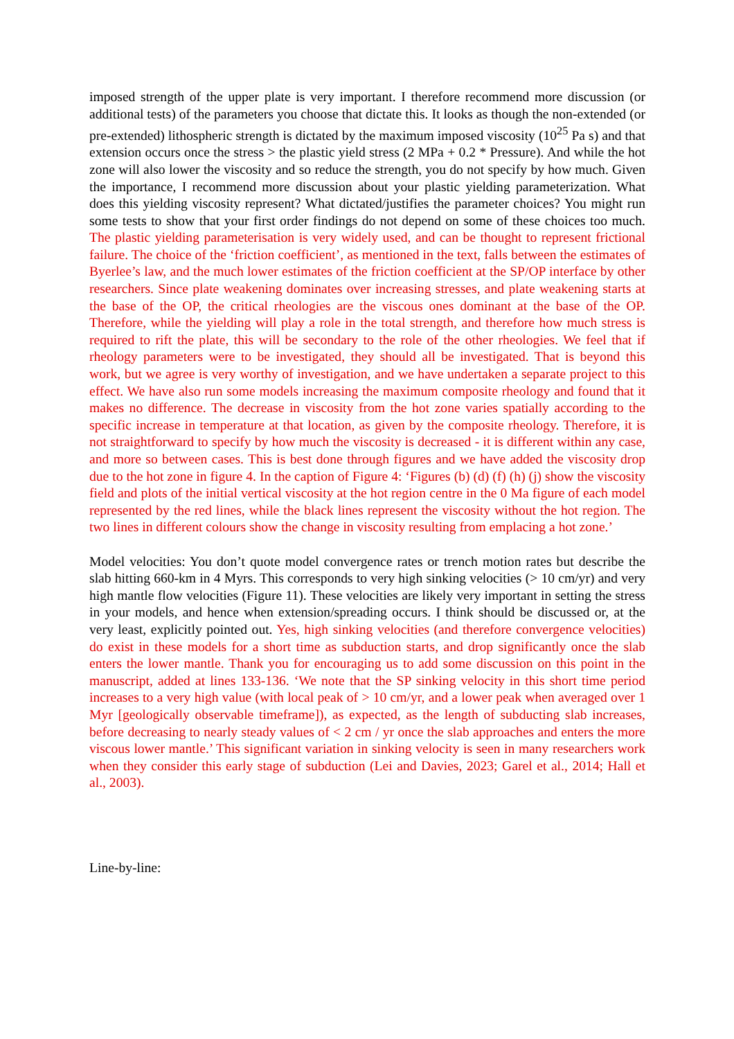imposed strength of the upper plate is very important. I therefore recommend more discussion (or additional tests) of the parameters you choose that dictate this. It looks as though the non-extended (or pre-extended) lithospheric strength is dictated by the maximum imposed viscosity (10<sup>25</sup> Pa s) and that extension occurs once the stress > the plastic yield stress (2 MPa + 0.2 * Pressure). And while the hot zone will also lower the viscosity and so reduce the strength, you do not specify by how much. Given the importance, I recommend more discussion about your plastic yielding parameterization. What does this yielding viscosity represent? What dictated/justifies the parameter choices? You might run some tests to show that your first order findings do not depend on some of these choices too much. The plastic yielding parameterisation is very widely used, and can be thought to represent frictional failure. The choice of the ‘friction coefficient’, as mentioned in the text, falls between the estimates of Byerlee’s law, and the much lower estimates of the friction coefficient at the SP/OP interface by other researchers. Since plate weakening dominates over increasing stresses, and plate weakening starts at the base of the OP, the critical rheologies are the viscous ones dominant at the base of the OP. Therefore, while the yielding will play a role in the total strength, and therefore how much stress is required to rift the plate, this will be secondary to the role of the other rheologies. We feel that if rheology parameters were to be investigated, they should all be investigated. That is beyond this work, but we agree is very worthy of investigation, and we have undertaken a separate project to this effect. We have also run some models increasing the maximum composite rheology and found that it makes no difference. The decrease in viscosity from the hot zone varies spatially according to the specific increase in temperature at that location, as given by the composite rheology. Therefore, it is not straightforward to specify by how much the viscosity is decreased - it is different within any case, and more so between cases. This is best done through figures and we have added the viscosity drop due to the hot zone in figure 4. In the caption of Figure 4: ‘Figures (b) (d) (f) (h) (j) show the viscosity field and plots of the initial vertical viscosity at the hot region centre in the 0 Ma figure of each model represented by the red lines, while the black lines represent the viscosity without the hot region. The two lines in different colours show the change in viscosity resulting from emplacing a hot zone.’
Model velocities: You don’t quote model convergence rates or trench motion rates but describe the slab hitting 660-km in 4 Myrs. This corresponds to very high sinking velocities (> 10 cm/yr) and very high mantle flow velocities (Figure 11). These velocities are likely very important in setting the stress in your models, and hence when extension/spreading occurs. I think should be discussed or, at the very least, explicitly pointed out. Yes, high sinking velocities (and therefore convergence velocities) do exist in these models for a short time as subduction starts, and drop significantly once the slab enters the lower mantle. Thank you for encouraging us to add some discussion on this point in the manuscript, added at lines 133-136. ‘We note that the SP sinking velocity in this short time period increases to a very high value (with local peak of > 10 cm/yr, and a lower peak when averaged over 1 Myr [geologically observable timeframe]), as expected, as the length of subducting slab increases, before decreasing to nearly steady values of < 2 cm / yr once the slab approaches and enters the more viscous lower mantle.’ This significant variation in sinking velocity is seen in many researchers work when they consider this early stage of subduction (Lei and Davies, 2023; Garel et al., 2014; Hall et al., 2003).
Line-by-line: